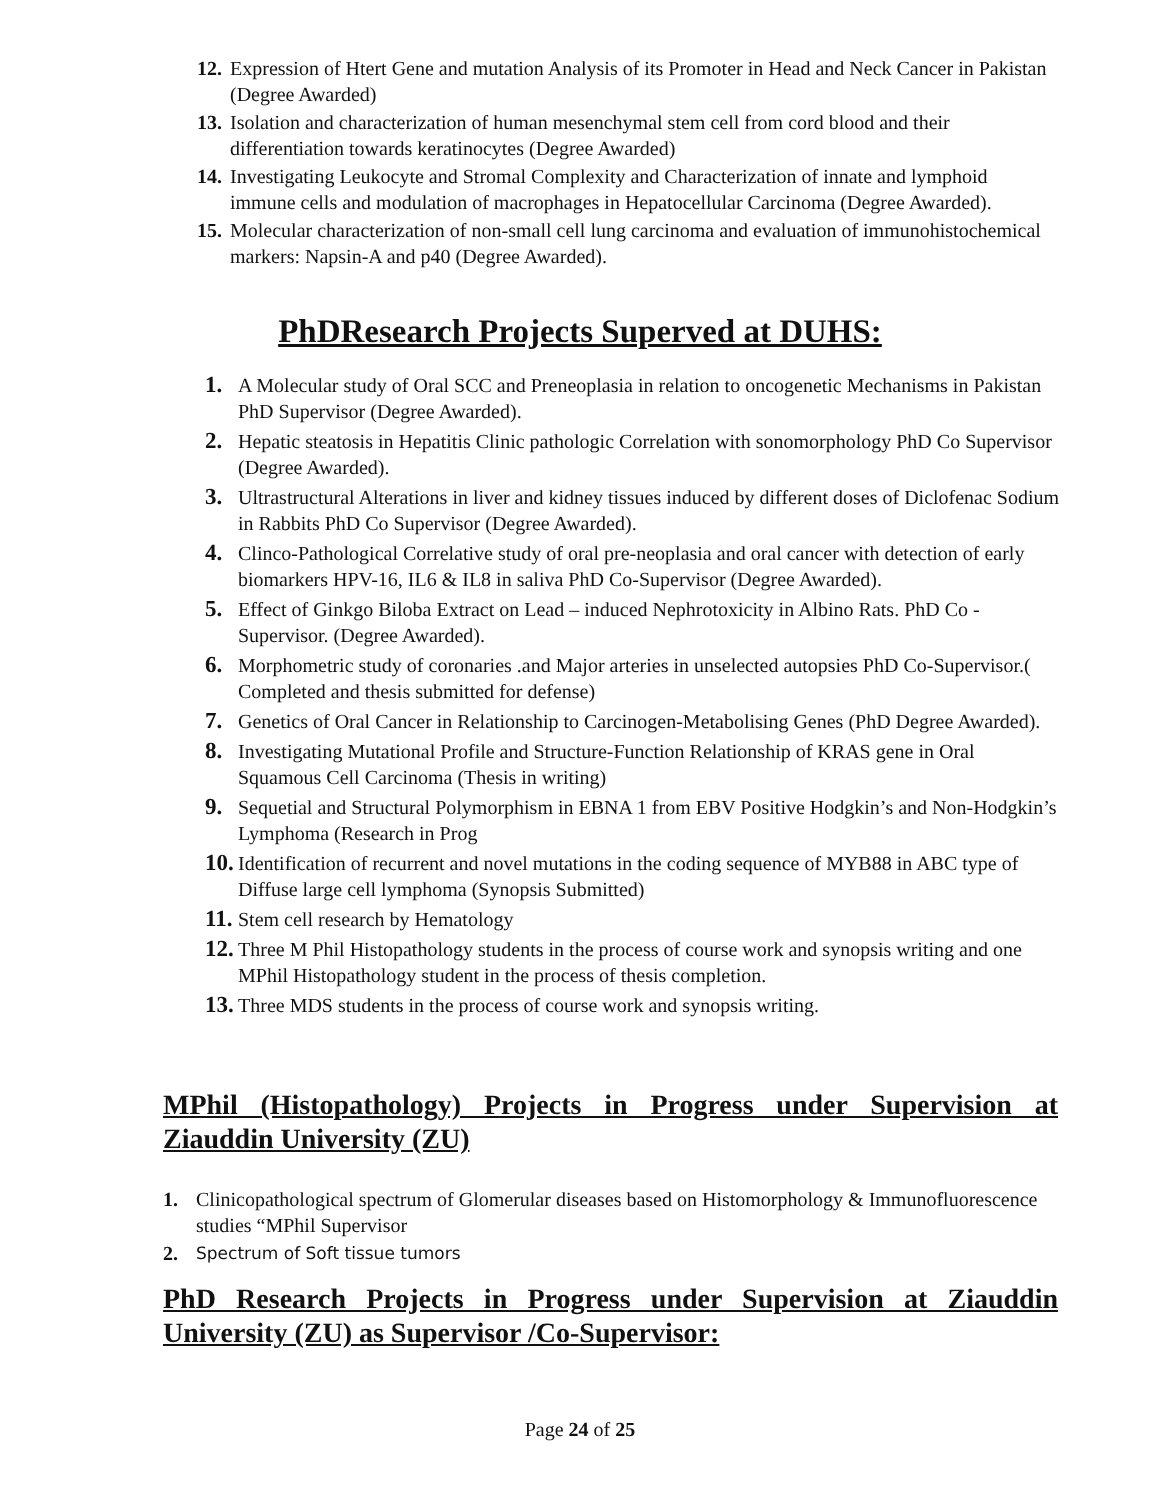12. Expression of Htert Gene and mutation Analysis of its Promoter in Head and Neck Cancer in Pakistan (Degree Awarded)
13. Isolation and characterization of human mesenchymal stem cell from cord blood and their differentiation towards keratinocytes (Degree Awarded)
14. Investigating Leukocyte and Stromal Complexity and Characterization of innate and lymphoid immune cells and modulation of macrophages in Hepatocellular Carcinoma (Degree Awarded).
15. Molecular characterization of non-small cell lung carcinoma and evaluation of immunohistochemical markers: Napsin-A and p40 (Degree Awarded).
PhDResearch Projects Superved at DUHS:
1. A Molecular study of Oral SCC and Preneoplasia in relation to oncogenetic Mechanisms in Pakistan PhD Supervisor (Degree Awarded).
2. Hepatic steatosis in Hepatitis Clinic pathologic Correlation with sonomorphology PhD Co Supervisor (Degree Awarded).
3. Ultrastructural Alterations in liver and kidney tissues induced by different doses of Diclofenac Sodium in Rabbits PhD Co Supervisor (Degree Awarded).
4. Clinco-Pathological Correlative study of oral pre-neoplasia and oral cancer with detection of early biomarkers HPV-16, IL6 & IL8 in saliva PhD Co-Supervisor (Degree Awarded).
5. Effect of Ginkgo Biloba Extract on Lead – induced Nephrotoxicity in Albino Rats. PhD Co -Supervisor. (Degree Awarded).
6. Morphometric study of coronaries .and Major arteries in unselected autopsies PhD Co-Supervisor.( Completed and thesis submitted for defense)
7. Genetics of Oral Cancer in Relationship to Carcinogen-Metabolising Genes (PhD Degree Awarded).
8. Investigating Mutational Profile and Structure-Function Relationship of KRAS gene in Oral Squamous Cell Carcinoma (Thesis in writing)
9. Sequetial and Structural Polymorphism in EBNA 1 from EBV Positive Hodgkin’s and Non-Hodgkin’s Lymphoma (Research in Prog
10. Identification of recurrent and novel mutations in the coding sequence of MYB88 in ABC type of Diffuse large cell lymphoma (Synopsis Submitted)
11. Stem cell research by Hematology
12. Three M Phil Histopathology students in the process of course work and synopsis writing and one MPhil Histopathology student in the process of thesis completion.
13. Three MDS students in the process of course work and synopsis writing.
MPhil (Histopathology) Projects in Progress under Supervision at Ziauddin University (ZU)
1. Clinicopathological spectrum of Glomerular diseases based on Histomorphology & Immunofluorescence studies “MPhil Supervisor
2. Spectrum of Soft tissue tumors
PhD Research Projects in Progress under Supervision at Ziauddin University (ZU) as Supervisor /Co-Supervisor:
Page 24 of 25